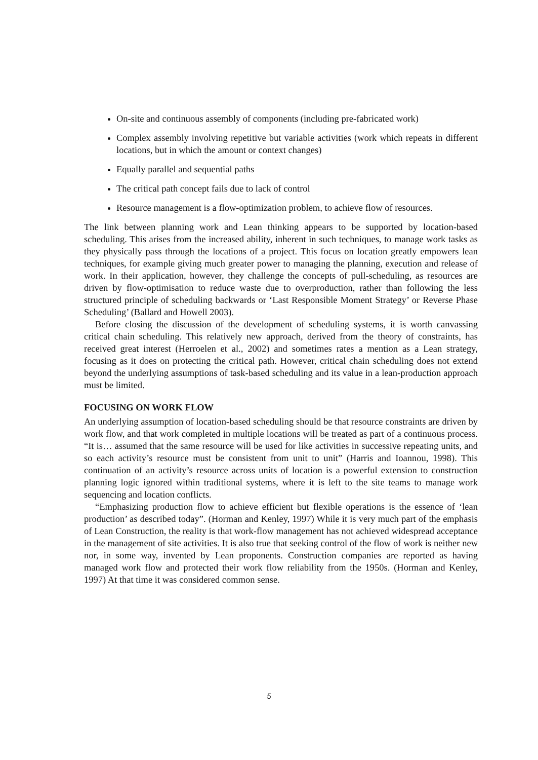On-site and continuous assembly of components (including pre-fabricated work)
Complex assembly involving repetitive but variable activities (work which repeats in different locations, but in which the amount or context changes)
Equally parallel and sequential paths
The critical path concept fails due to lack of control
Resource management is a flow-optimization problem, to achieve flow of resources.
The link between planning work and Lean thinking appears to be supported by location-based scheduling. This arises from the increased ability, inherent in such techniques, to manage work tasks as they physically pass through the locations of a project. This focus on location greatly empowers lean techniques, for example giving much greater power to managing the planning, execution and release of work. In their application, however, they challenge the concepts of pull-scheduling, as resources are driven by flow-optimisation to reduce waste due to overproduction, rather than following the less structured principle of scheduling backwards or ‘Last Responsible Moment Strategy’ or Reverse Phase Scheduling’ (Ballard and Howell 2003).
Before closing the discussion of the development of scheduling systems, it is worth canvassing critical chain scheduling. This relatively new approach, derived from the theory of constraints, has received great interest (Herroelen et al., 2002) and sometimes rates a mention as a Lean strategy, focusing as it does on protecting the critical path. However, critical chain scheduling does not extend beyond the underlying assumptions of task-based scheduling and its value in a lean-production approach must be limited.
FOCUSING ON WORK FLOW
An underlying assumption of location-based scheduling should be that resource constraints are driven by work flow, and that work completed in multiple locations will be treated as part of a continuous process. “It is… assumed that the same resource will be used for like activities in successive repeating units, and so each activity’s resource must be consistent from unit to unit” (Harris and Ioannou, 1998). This continuation of an activity’s resource across units of location is a powerful extension to construction planning logic ignored within traditional systems, where it is left to the site teams to manage work sequencing and location conflicts.
“Emphasizing production flow to achieve efficient but flexible operations is the essence of ‘lean production’ as described today”. (Horman and Kenley, 1997) While it is very much part of the emphasis of Lean Construction, the reality is that work-flow management has not achieved widespread acceptance in the management of site activities. It is also true that seeking control of the flow of work is neither new nor, in some way, invented by Lean proponents. Construction companies are reported as having managed work flow and protected their work flow reliability from the 1950s. (Horman and Kenley, 1997) At that time it was considered common sense.
5